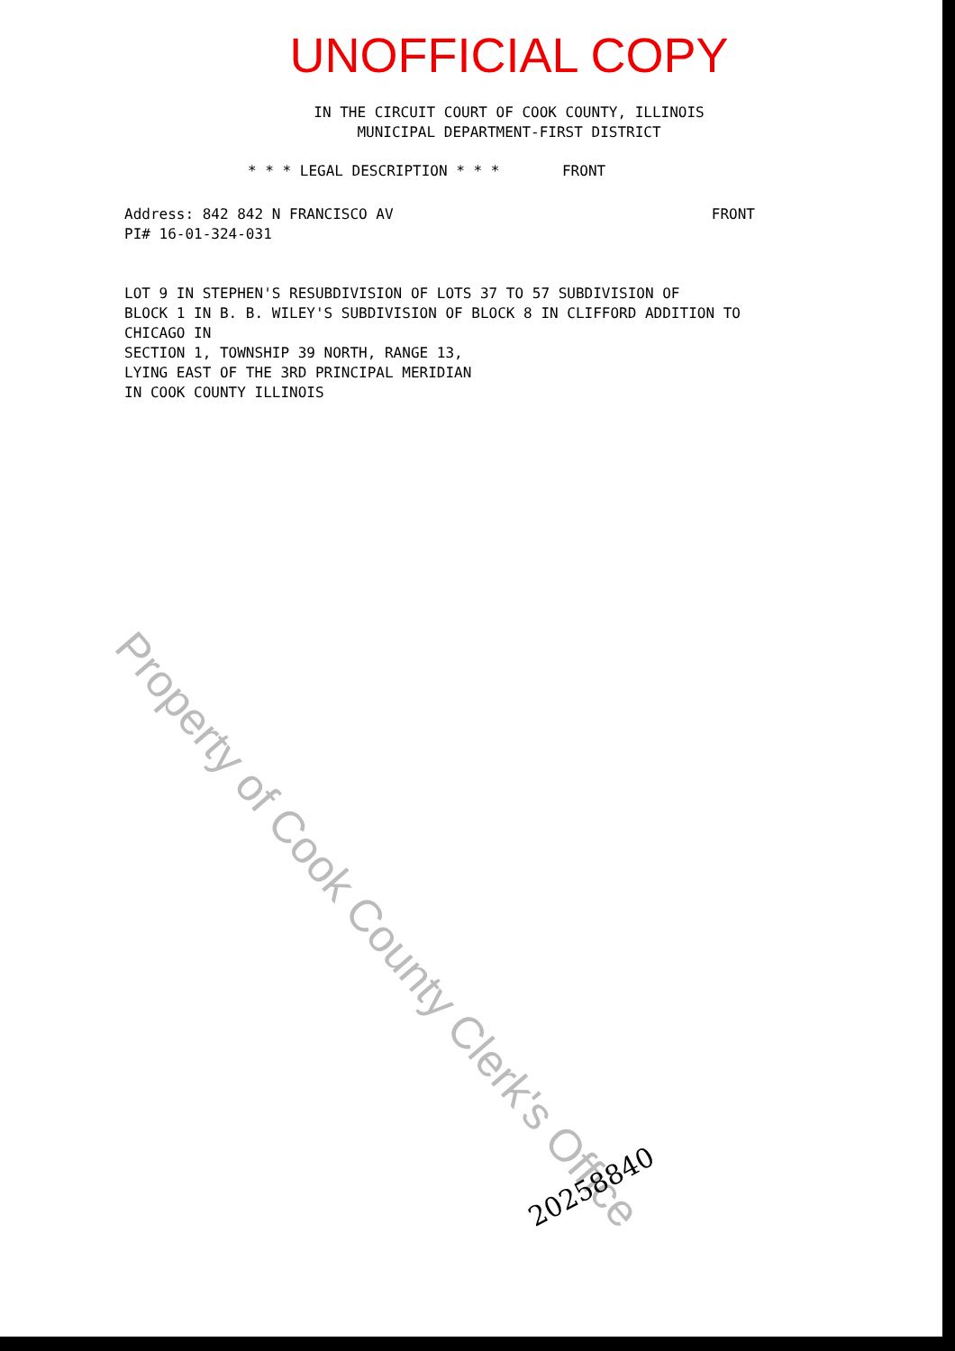UNOFFICIAL COPY
IN THE CIRCUIT COURT OF COOK COUNTY, ILLINOIS
MUNICIPAL DEPARTMENT-FIRST DISTRICT
* * * LEGAL DESCRIPTION * * * FRONT
FRONT Address: 842 842 N FRANCISCO AV
PI# 16-01-324-031
LOT 9 IN STEPHEN'S RESUBDIVISION OF LOTS 37 TO 57 SUBDIVISION OF
BLOCK 1 IN B. B. WILEY'S SUBDIVISION OF BLOCK 8 IN CLIFFORD ADDITION TO
CHICAGO IN
SECTION 1, TOWNSHIP 39 NORTH, RANGE 13,
LYING EAST OF THE 3RD PRINCIPAL MERIDIAN
IN COOK COUNTY ILLINOIS
Property of Cook County Clerk's Office
20258840